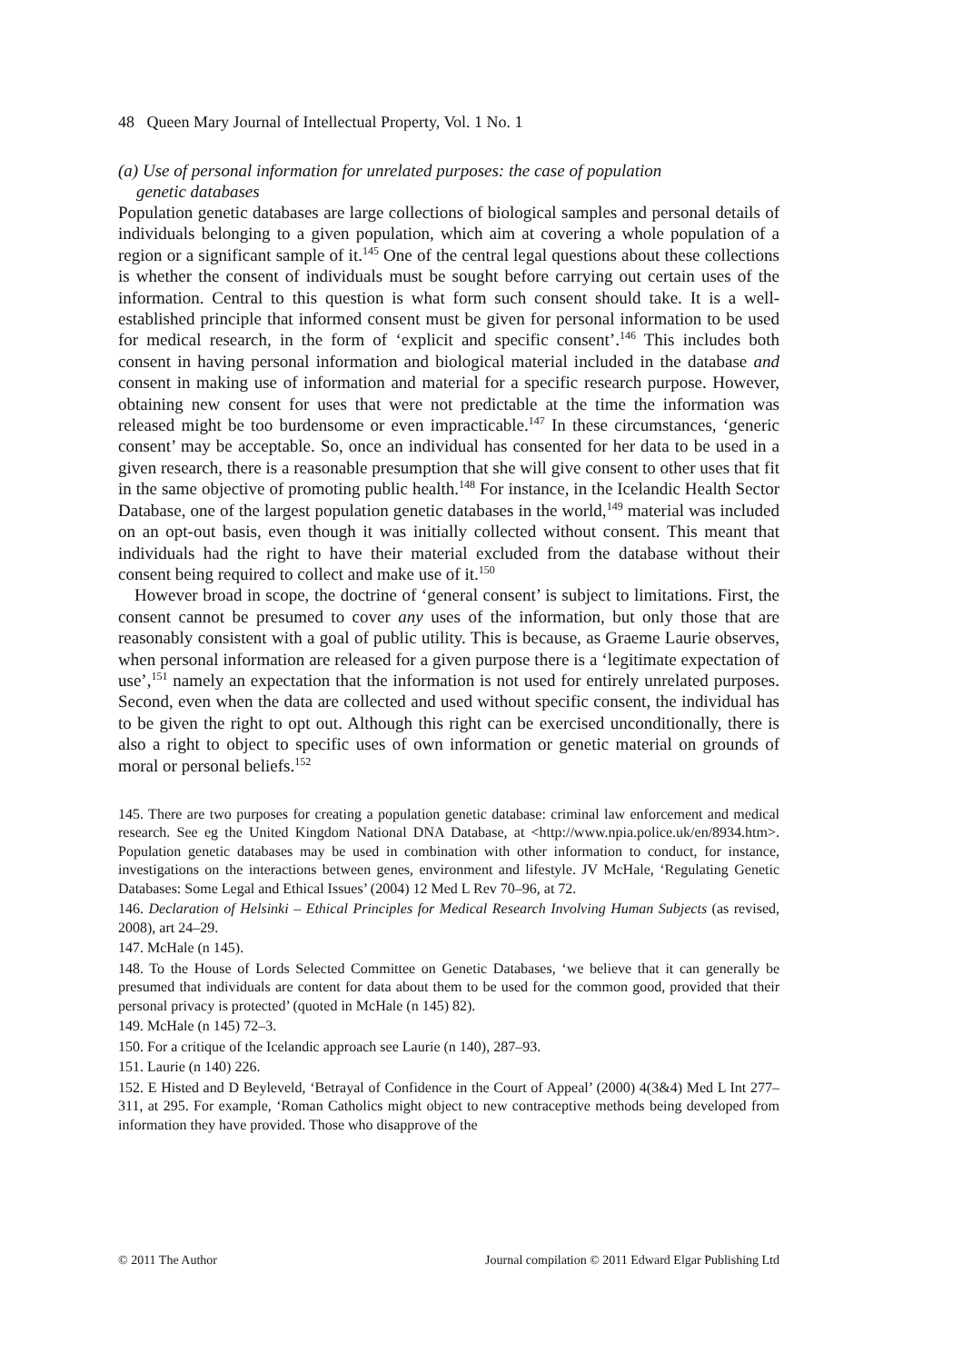48 Queen Mary Journal of Intellectual Property, Vol. 1 No. 1
(a) Use of personal information for unrelated purposes: the case of population
genetic databases
Population genetic databases are large collections of biological samples and personal details of individuals belonging to a given population, which aim at covering a whole population of a region or a significant sample of it.<sup>145</sup> One of the central legal questions about these collections is whether the consent of individuals must be sought before carrying out certain uses of the information. Central to this question is what form such consent should take. It is a well-established principle that informed consent must be given for personal information to be used for medical research, in the form of ‘explicit and specific consent’.<sup>146</sup> This includes both consent in having personal information and biological material included in the database and consent in making use of information and material for a specific research purpose. However, obtaining new consent for uses that were not predictable at the time the information was released might be too burdensome or even impracticable.<sup>147</sup> In these circumstances, ‘generic consent’ may be acceptable. So, once an individual has consented for her data to be used in a given research, there is a reasonable presumption that she will give consent to other uses that fit in the same objective of promoting public health.<sup>148</sup> For instance, in the Icelandic Health Sector Database, one of the largest population genetic databases in the world,<sup>149</sup> material was included on an opt-out basis, even though it was initially collected without consent. This meant that individuals had the right to have their material excluded from the database without their consent being required to collect and make use of it.<sup>150</sup>
However broad in scope, the doctrine of ‘general consent’ is subject to limitations. First, the consent cannot be presumed to cover any uses of the information, but only those that are reasonably consistent with a goal of public utility. This is because, as Graeme Laurie observes, when personal information are released for a given purpose there is a ‘legitimate expectation of use’,<sup>151</sup> namely an expectation that the information is not used for entirely unrelated purposes. Second, even when the data are collected and used without specific consent, the individual has to be given the right to opt out. Although this right can be exercised unconditionally, there is also a right to object to specific uses of own information or genetic material on grounds of moral or personal beliefs.<sup>152</sup>
145. There are two purposes for creating a population genetic database: criminal law enforcement and medical research. See eg the United Kingdom National DNA Database, at <http://www.npia.police.uk/en/8934.htm>. Population genetic databases may be used in combination with other information to conduct, for instance, investigations on the interactions between genes, environment and lifestyle. JV McHale, ‘Regulating Genetic Databases: Some Legal and Ethical Issues’ (2004) 12 Med L Rev 70–96, at 72.
146. Declaration of Helsinki – Ethical Principles for Medical Research Involving Human Subjects (as revised, 2008), art 24–29.
147. McHale (n 145).
148. To the House of Lords Selected Committee on Genetic Databases, ‘we believe that it can generally be presumed that individuals are content for data about them to be used for the common good, provided that their personal privacy is protected’ (quoted in McHale (n 145) 82).
149. McHale (n 145) 72–3.
150. For a critique of the Icelandic approach see Laurie (n 140), 287–93.
151. Laurie (n 140) 226.
152. E Histed and D Beyleveld, ‘Betrayal of Confidence in the Court of Appeal’ (2000) 4(3&4) Med L Int 277–311, at 295. For example, ‘Roman Catholics might object to new contraceptive methods being developed from information they have provided. Those who disapprove of the
© 2011 The Author Journal compilation © 2011 Edward Elgar Publishing Ltd